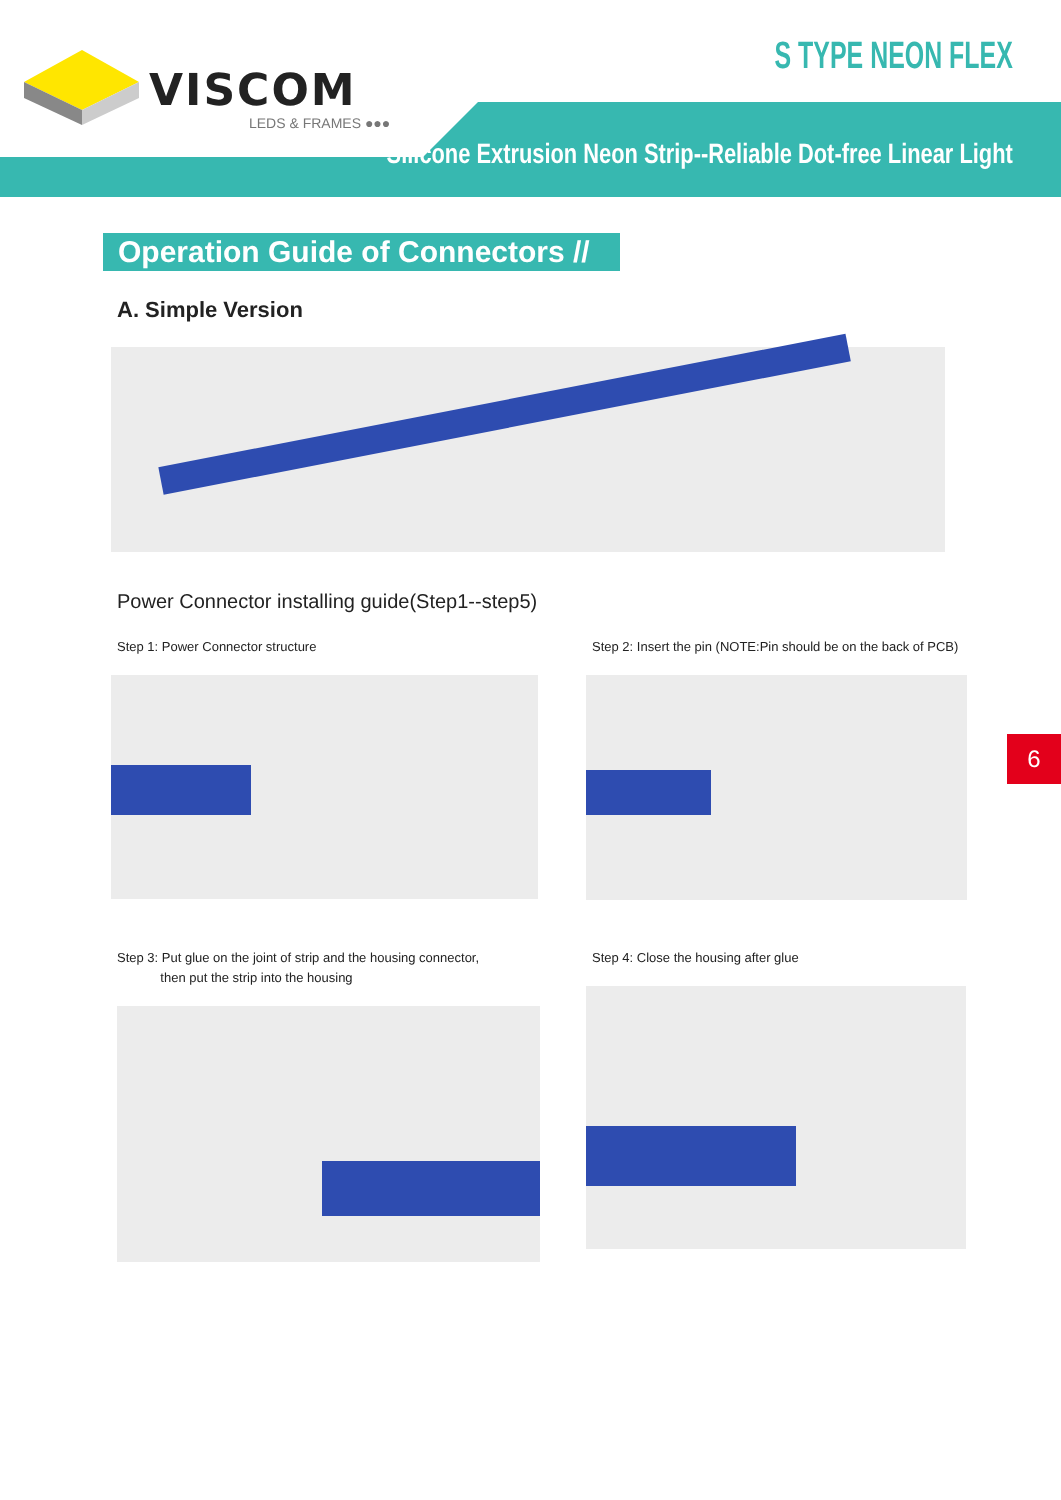VISCOM
LEDS & FRAMES ●●●
S TYPE NEON FLEX
Silicone Extrusion Neon Strip--Reliable Dot-free Linear Light
Operation Guide of Connectors //
A. Simple Version
Power Connector installing guide(Step1--step5)
Step 1: Power Connector structure Step 2: Insert the pin (NOTE:Pin should be on the back of PCB)
Step 3: Put glue on the joint of strip and the housing connector,
then put the strip into the housing
Step 4: Close the housing after glue
6